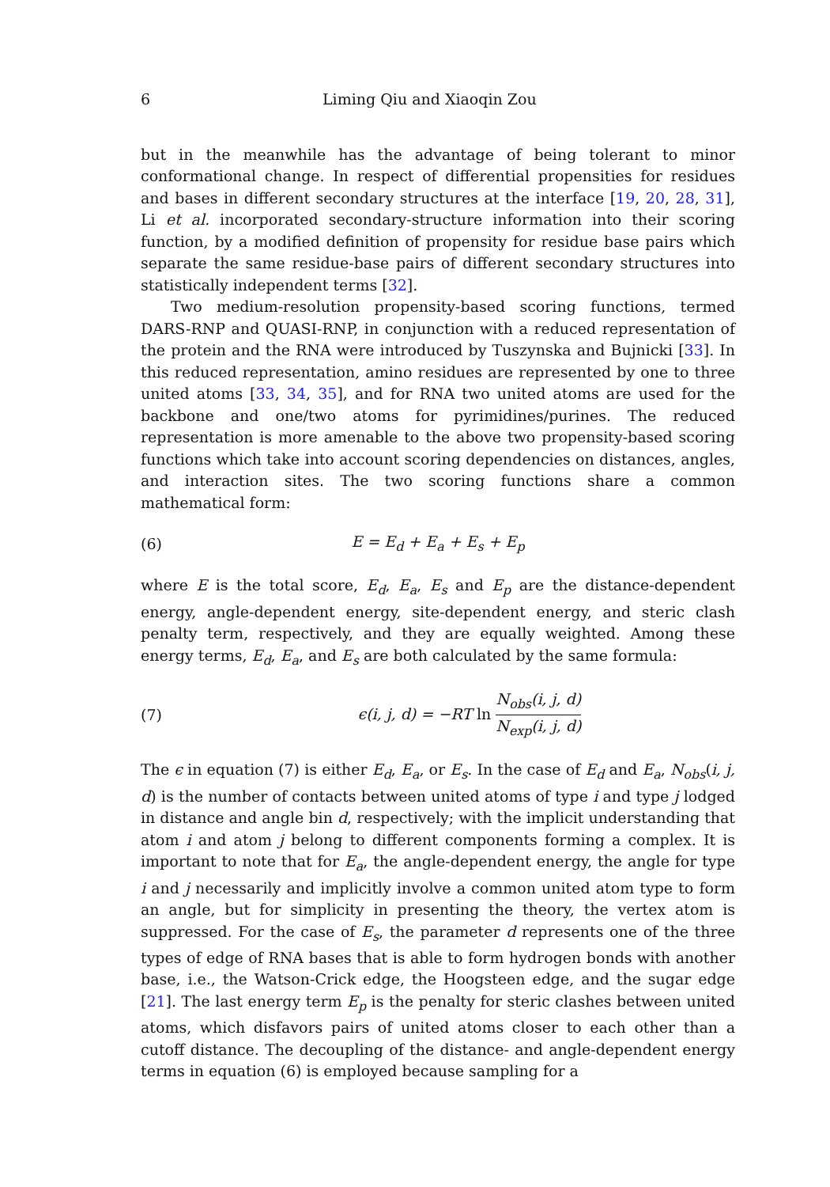6 Liming Qiu and Xiaoqin Zou
but in the meanwhile has the advantage of being tolerant to minor conformational change. In respect of differential propensities for residues and bases in different secondary structures at the interface [19, 20, 28, 31], Li et al. incorporated secondary-structure information into their scoring function, by a modified definition of propensity for residue base pairs which separate the same residue-base pairs of different secondary structures into statistically independent terms [32].
Two medium-resolution propensity-based scoring functions, termed DARS-RNP and QUASI-RNP, in conjunction with a reduced representation of the protein and the RNA were introduced by Tuszynska and Bujnicki [33]. In this reduced representation, amino residues are represented by one to three united atoms [33, 34, 35], and for RNA two united atoms are used for the backbone and one/two atoms for pyrimidines/purines. The reduced representation is more amenable to the above two propensity-based scoring functions which take into account scoring dependencies on distances, angles, and interaction sites. The two scoring functions share a common mathematical form:
(6) E = E<sub>d</sub> + E<sub>a</sub> + E<sub>s</sub> + E<sub>p</sub>
where E is the total score, E<sub>d</sub>, E<sub>a</sub>, E<sub>s</sub> and E<sub>p</sub> are the distance-dependent energy, angle-dependent energy, site-dependent energy, and steric clash penalty term, respectively, and they are equally weighted. Among these energy terms, E<sub>d</sub>, E<sub>a</sub>, and E<sub>s</sub> are both calculated by the same formula:
(7) ϵ(i, j, d) = −RT ln N<sub>obs</sub>(i, j, d) N<sub>exp</sub>(i, j, d)
The ϵ in equation (7) is either E<sub>d</sub>, E<sub>a</sub>, or E<sub>s</sub>. In the case of E<sub>d</sub> and E<sub>a</sub>, N<sub>obs</sub>(i, j, d) is the number of contacts between united atoms of type i and type j lodged in distance and angle bin d, respectively; with the implicit understanding that atom i and atom j belong to different components forming a complex. It is important to note that for E<sub>a</sub>, the angle-dependent energy, the angle for type i and j necessarily and implicitly involve a common united atom type to form an angle, but for simplicity in presenting the theory, the vertex atom is suppressed. For the case of E<sub>s</sub>, the parameter d represents one of the three types of edge of RNA bases that is able to form hydrogen bonds with another base, i.e., the Watson-Crick edge, the Hoogsteen edge, and the sugar edge [21]. The last energy term E<sub>p</sub> is the penalty for steric clashes between united atoms, which disfavors pairs of united atoms closer to each other than a cutoff distance. The decoupling of the distance- and angle-dependent energy terms in equation (6) is employed because sampling for a